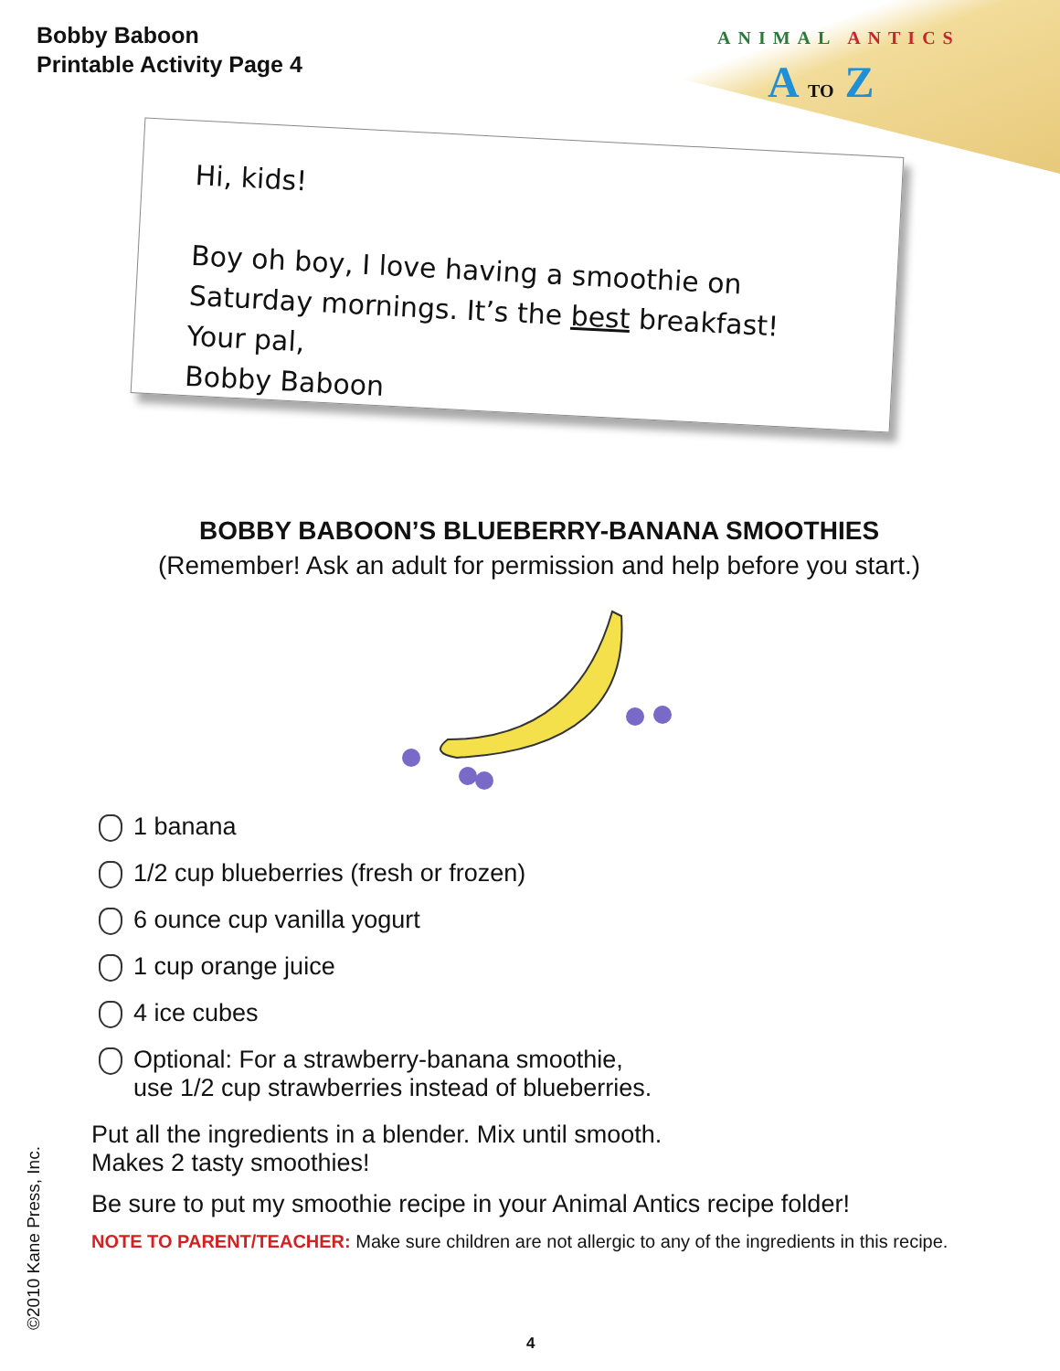Bobby Baboon
Printable Activity Page 4
ANIMAL ANTICS
A TO Z
Hi, kids!
Boy oh boy, I love having a smoothie on
Saturday mornings. It’s the best breakfast!
Your pal,
Bobby Baboon
BOBBY BABOON’S BLUEBERRY-BANANA SMOOTHIES
(Remember! Ask an adult for permission and help before you start.)
1 banana
1/2 cup blueberries (fresh or frozen)
6 ounce cup vanilla yogurt
1 cup orange juice
4 ice cubes
Optional: For a strawberry-banana smoothie,
use 1/2 cup strawberries instead of blueberries.
Put all the ingredients in a blender. Mix until smooth.
Makes 2 tasty smoothies!
Be sure to put my smoothie recipe in your Animal Antics recipe folder!
NOTE TO PARENT/TEACHER: Make sure children are not allergic to any of the ingredients in this recipe.
©2010 Kane Press, Inc. 4